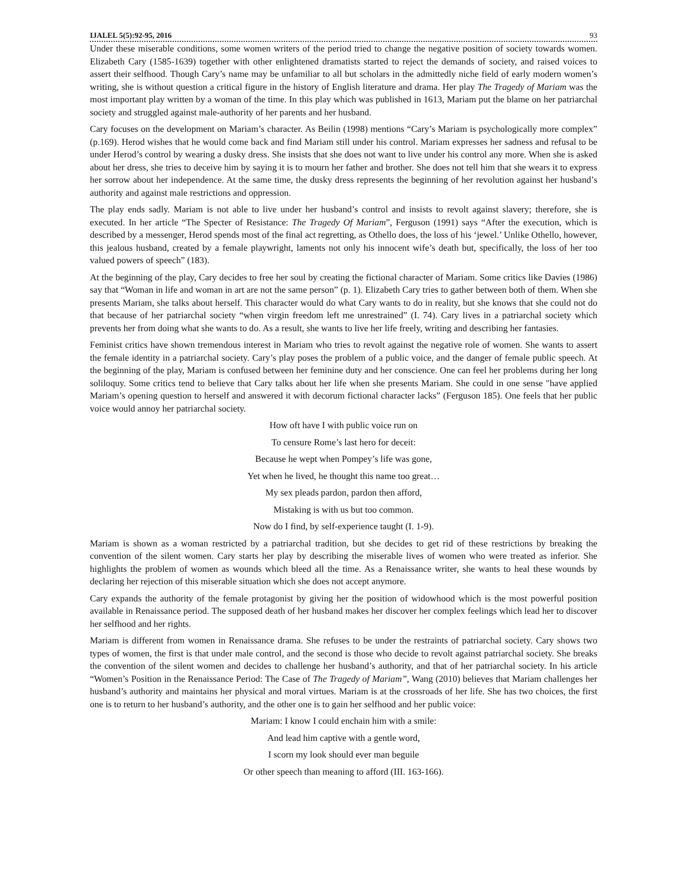IJALEL 5(5):92-95, 2016 93
Under these miserable conditions, some women writers of the period tried to change the negative position of society towards women. Elizabeth Cary (1585-1639) together with other enlightened dramatists started to reject the demands of society, and raised voices to assert their selfhood. Though Cary’s name may be unfamiliar to all but scholars in the admittedly niche field of early modern women’s writing, she is without question a critical figure in the history of English literature and drama. Her play The Tragedy of Mariam was the most important play written by a woman of the time. In this play which was published in 1613, Mariam put the blame on her patriarchal society and struggled against male-authority of her parents and her husband.
Cary focuses on the development on Mariam’s character. As Beilin (1998) mentions “Cary’s Mariam is psychologically more complex” (p.169). Herod wishes that he would come back and find Mariam still under his control. Mariam expresses her sadness and refusal to be under Herod’s control by wearing a dusky dress. She insists that she does not want to live under his control any more. When she is asked about her dress, she tries to deceive him by saying it is to mourn her father and brother. She does not tell him that she wears it to express her sorrow about her independence. At the same time, the dusky dress represents the beginning of her revolution against her husband’s authority and against male restrictions and oppression.
The play ends sadly. Mariam is not able to live under her husband’s control and insists to revolt against slavery; therefore, she is executed. In her article “The Specter of Resistance: The Tragedy Of Mariam”, Ferguson (1991) says “After the execution, which is described by a messenger, Herod spends most of the final act regretting, as Othello does, the loss of his ‘jewel.’ Unlike Othello, however, this jealous husband, created by a female playwright, laments not only his innocent wife’s death but, specifically, the loss of her too valued powers of speech” (183).
At the beginning of the play, Cary decides to free her soul by creating the fictional character of Mariam. Some critics like Davies (1986) say that “Woman in life and woman in art are not the same person” (p. 1). Elizabeth Cary tries to gather between both of them. When she presents Mariam, she talks about herself. This character would do what Cary wants to do in reality, but she knows that she could not do that because of her patriarchal society “when virgin freedom left me unrestrained” (I. 74). Cary lives in a patriarchal society which prevents her from doing what she wants to do. As a result, she wants to live her life freely, writing and describing her fantasies.
Feminist critics have shown tremendous interest in Mariam who tries to revolt against the negative role of women. She wants to assert the female identity in a patriarchal society. Cary’s play poses the problem of a public voice, and the danger of female public speech. At the beginning of the play, Mariam is confused between her feminine duty and her conscience. One can feel her problems during her long soliloquy. Some critics tend to believe that Cary talks about her life when she presents Mariam. She could in one sense "have applied Mariam’s opening question to herself and answered it with decorum fictional character lacks” (Ferguson 185). One feels that her public voice would annoy her patriarchal society.
How oft have I with public voice run on
To censure Rome’s last hero for deceit:
Because he wept when Pompey’s life was gone,
Yet when he lived, he thought this name too great…
My sex pleads pardon, pardon then afford,
Mistaking is with us but too common.
Now do I find, by self-experience taught (I. 1-9).
Mariam is shown as a woman restricted by a patriarchal tradition, but she decides to get rid of these restrictions by breaking the convention of the silent women. Cary starts her play by describing the miserable lives of women who were treated as inferior. She highlights the problem of women as wounds which bleed all the time. As a Renaissance writer, she wants to heal these wounds by declaring her rejection of this miserable situation which she does not accept anymore.
Cary expands the authority of the female protagonist by giving her the position of widowhood which is the most powerful position available in Renaissance period. The supposed death of her husband makes her discover her complex feelings which lead her to discover her selfhood and her rights.
Mariam is different from women in Renaissance drama. She refuses to be under the restraints of patriarchal society. Cary shows two types of women, the first is that under male control, and the second is those who decide to revolt against patriarchal society. She breaks the convention of the silent women and decides to challenge her husband’s authority, and that of her patriarchal society. In his article “Women’s Position in the Renaissance Period: The Case of The Tragedy of Mariam”, Wang (2010) believes that Mariam challenges her husband’s authority and maintains her physical and moral virtues. Mariam is at the crossroads of her life. She has two choices, the first one is to return to her husband’s authority, and the other one is to gain her selfhood and her public voice:
Mariam: I know I could enchain him with a smile:
And lead him captive with a gentle word,
I scorn my look should ever man beguile
Or other speech than meaning to afford (III. 163-166).